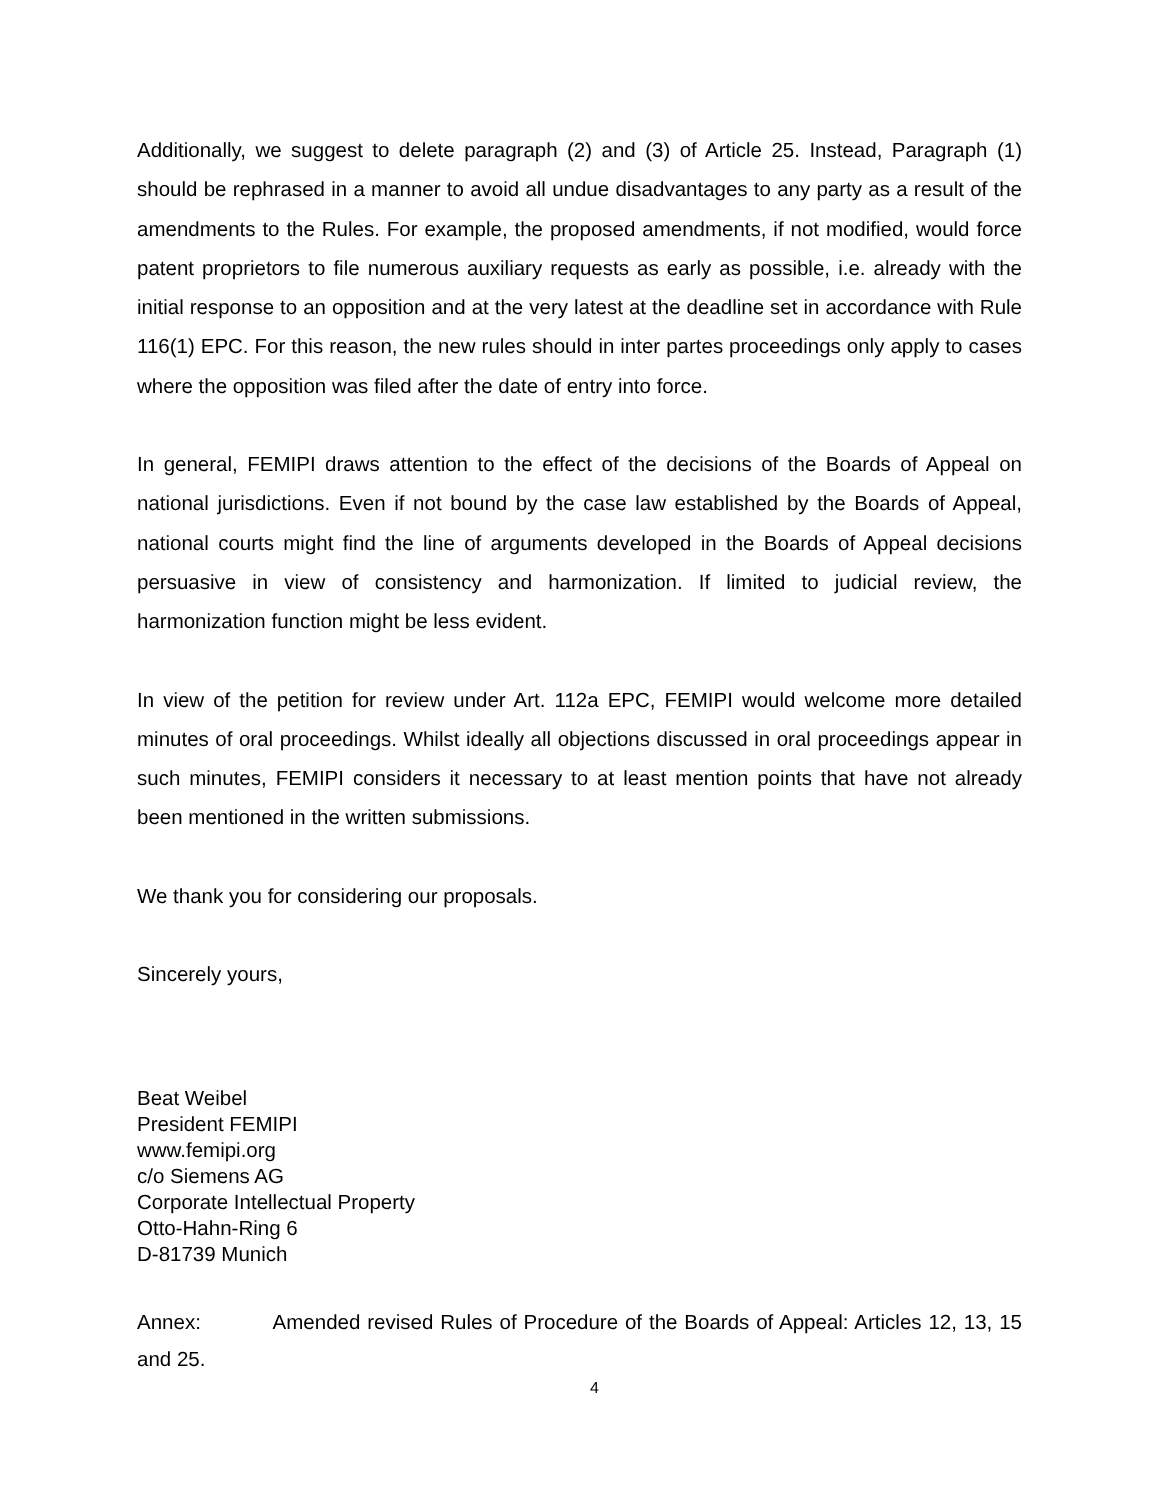Additionally, we suggest to delete paragraph (2) and (3) of Article 25. Instead, Paragraph (1) should be rephrased in a manner to avoid all undue disadvantages to any party as a result of the amendments to the Rules. For example, the proposed amendments, if not modified, would force patent proprietors to file numerous auxiliary requests as early as possible, i.e. already with the initial response to an opposition and at the very latest at the deadline set in accordance with Rule 116(1) EPC. For this reason, the new rules should in inter partes proceedings only apply to cases where the opposition was filed after the date of entry into force.
In general, FEMIPI draws attention to the effect of the decisions of the Boards of Appeal on national jurisdictions. Even if not bound by the case law established by the Boards of Appeal, national courts might find the line of arguments developed in the Boards of Appeal decisions persuasive in view of consistency and harmonization. If limited to judicial review, the harmonization function might be less evident.
In view of the petition for review under Art. 112a EPC, FEMIPI would welcome more detailed minutes of oral proceedings. Whilst ideally all objections discussed in oral proceedings appear in such minutes, FEMIPI considers it necessary to at least mention points that have not already been mentioned in the written submissions.
We thank you for considering our proposals.
Sincerely yours,
Beat Weibel
President FEMIPI
www.femipi.org
c/o Siemens AG
Corporate Intellectual Property
Otto-Hahn-Ring 6
D-81739 Munich
Annex: Amended revised Rules of Procedure of the Boards of Appeal: Articles 12, 13, 15 and 25.
4